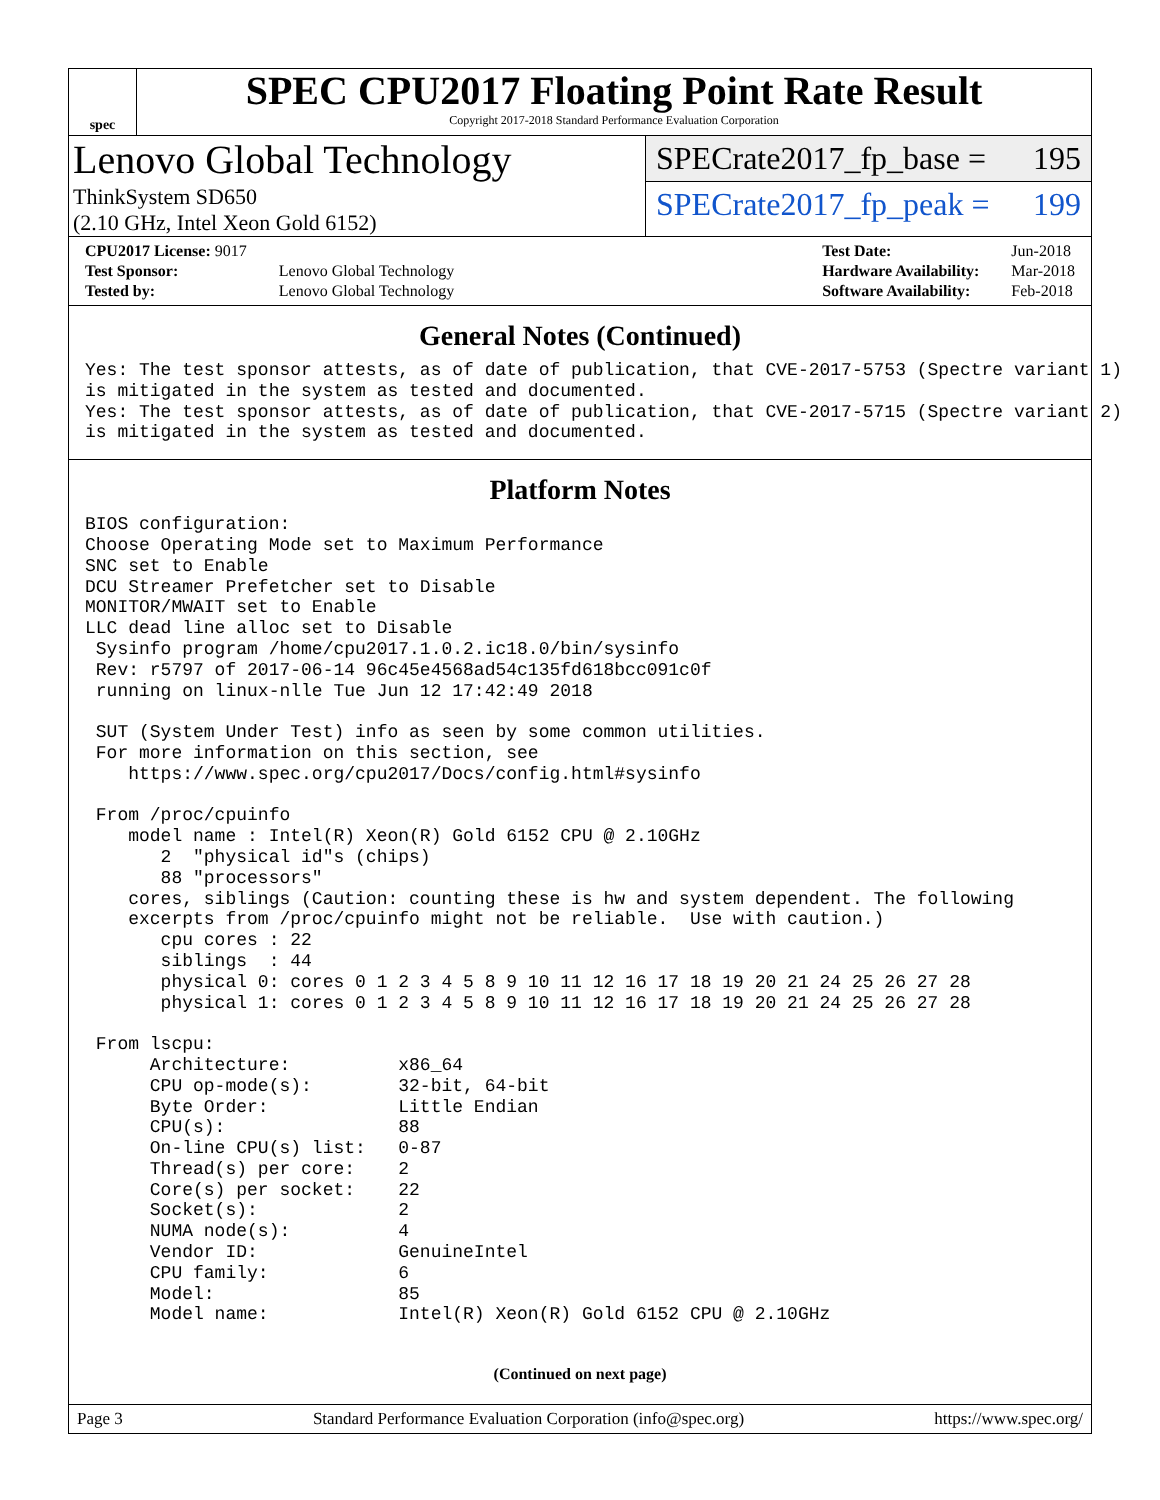spec
SPEC CPU2017 Floating Point Rate Result
Copyright 2017-2018 Standard Performance Evaluation Corporation
Lenovo Global Technology
ThinkSystem SD650
(2.10 GHz, Intel Xeon Gold 6152)
SPECrate2017_fp_base = 195
SPECrate2017_fp_peak = 199
| CPU2017 License: 9017 | |
| Test Sponsor: | Lenovo Global Technology |
| Tested by: | Lenovo Global Technology |
| Test Date: | Jun-2018 |
| Hardware Availability: | Mar-2018 |
| Software Availability: | Feb-2018 |
General Notes (Continued)
Yes: The test sponsor attests, as of date of publication, that CVE-2017-5753 (Spectre variant 1)
is mitigated in the system as tested and documented.
Yes: The test sponsor attests, as of date of publication, that CVE-2017-5715 (Spectre variant 2)
is mitigated in the system as tested and documented.
Platform Notes
BIOS configuration:
Choose Operating Mode set to Maximum Performance
SNC set to Enable
DCU Streamer Prefetcher set to Disable
MONITOR/MWAIT set to Enable
LLC dead line alloc set to Disable
 Sysinfo program /home/cpu2017.1.0.2.ic18.0/bin/sysinfo
 Rev: r5797 of 2017-06-14 96c45e4568ad54c135fd618bcc091c0f
 running on linux-nlle Tue Jun 12 17:42:49 2018

 SUT (System Under Test) info as seen by some common utilities.
 For more information on this section, see
    https://www.spec.org/cpu2017/Docs/config.html#sysinfo

 From /proc/cpuinfo
    model name : Intel(R) Xeon(R) Gold 6152 CPU @ 2.10GHz
       2  "physical id"s (chips)
       88 "processors"
    cores, siblings (Caution: counting these is hw and system dependent. The following
    excerpts from /proc/cpuinfo might not be reliable.  Use with caution.)
       cpu cores : 22
       siblings  : 44
       physical 0: cores 0 1 2 3 4 5 8 9 10 11 12 16 17 18 19 20 21 24 25 26 27 28
       physical 1: cores 0 1 2 3 4 5 8 9 10 11 12 16 17 18 19 20 21 24 25 26 27 28

 From lscpu:
      Architecture:          x86_64
      CPU op-mode(s):        32-bit, 64-bit
      Byte Order:            Little Endian
      CPU(s):                88
      On-line CPU(s) list:   0-87
      Thread(s) per core:    2
      Core(s) per socket:    22
      Socket(s):             2
      NUMA node(s):          4
      Vendor ID:             GenuineIntel
      CPU family:            6
      Model:                 85
      Model name:            Intel(R) Xeon(R) Gold 6152 CPU @ 2.10GHz
(Continued on next page)
Page 3 Standard Performance Evaluation Corporation (info@spec.org) https://www.spec.org/